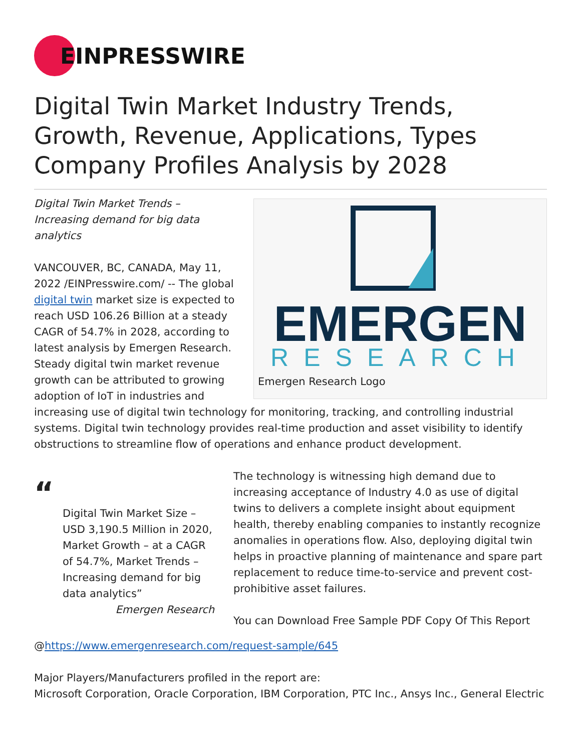EINPRESSWIRE
Digital Twin Market Industry Trends, Growth, Revenue, Applications, Types Company Profiles Analysis by 2028
EMERGEN
RESEARCH
Emergen Research Logo
Digital Twin Market Trends – Increasing demand for big data analytics
VANCOUVER, BC, CANADA, May 11, 2022 /EINPresswire.com/ -- The global digital twin market size is expected to reach USD 106.26 Billion at a steady CAGR of 54.7% in 2028, according to latest analysis by Emergen Research. Steady digital twin market revenue growth can be attributed to growing adoption of IoT in industries and increasing use of digital twin technology for monitoring, tracking, and controlling industrial systems. Digital twin technology provides real-time production and asset visibility to identify obstructions to streamline flow of operations and enhance product development.
“
Digital Twin Market Size – USD 3,190.5 Million in 2020, Market Growth – at a CAGR of 54.7%, Market Trends – Increasing demand for big data analytics”
Emergen Research
The technology is witnessing high demand due to increasing acceptance of Industry 4.0 as use of digital twins to delivers a complete insight about equipment health, thereby enabling companies to instantly recognize anomalies in operations flow. Also, deploying digital twin helps in proactive planning of maintenance and spare part replacement to reduce time-to-service and prevent cost-prohibitive asset failures.
You can Download Free Sample PDF Copy Of This Report
@https://www.emergenresearch.com/request-sample/645
Major Players/Manufacturers profiled in the report are:
Microsoft Corporation, Oracle Corporation, IBM Corporation, PTC Inc., Ansys Inc., General Electric